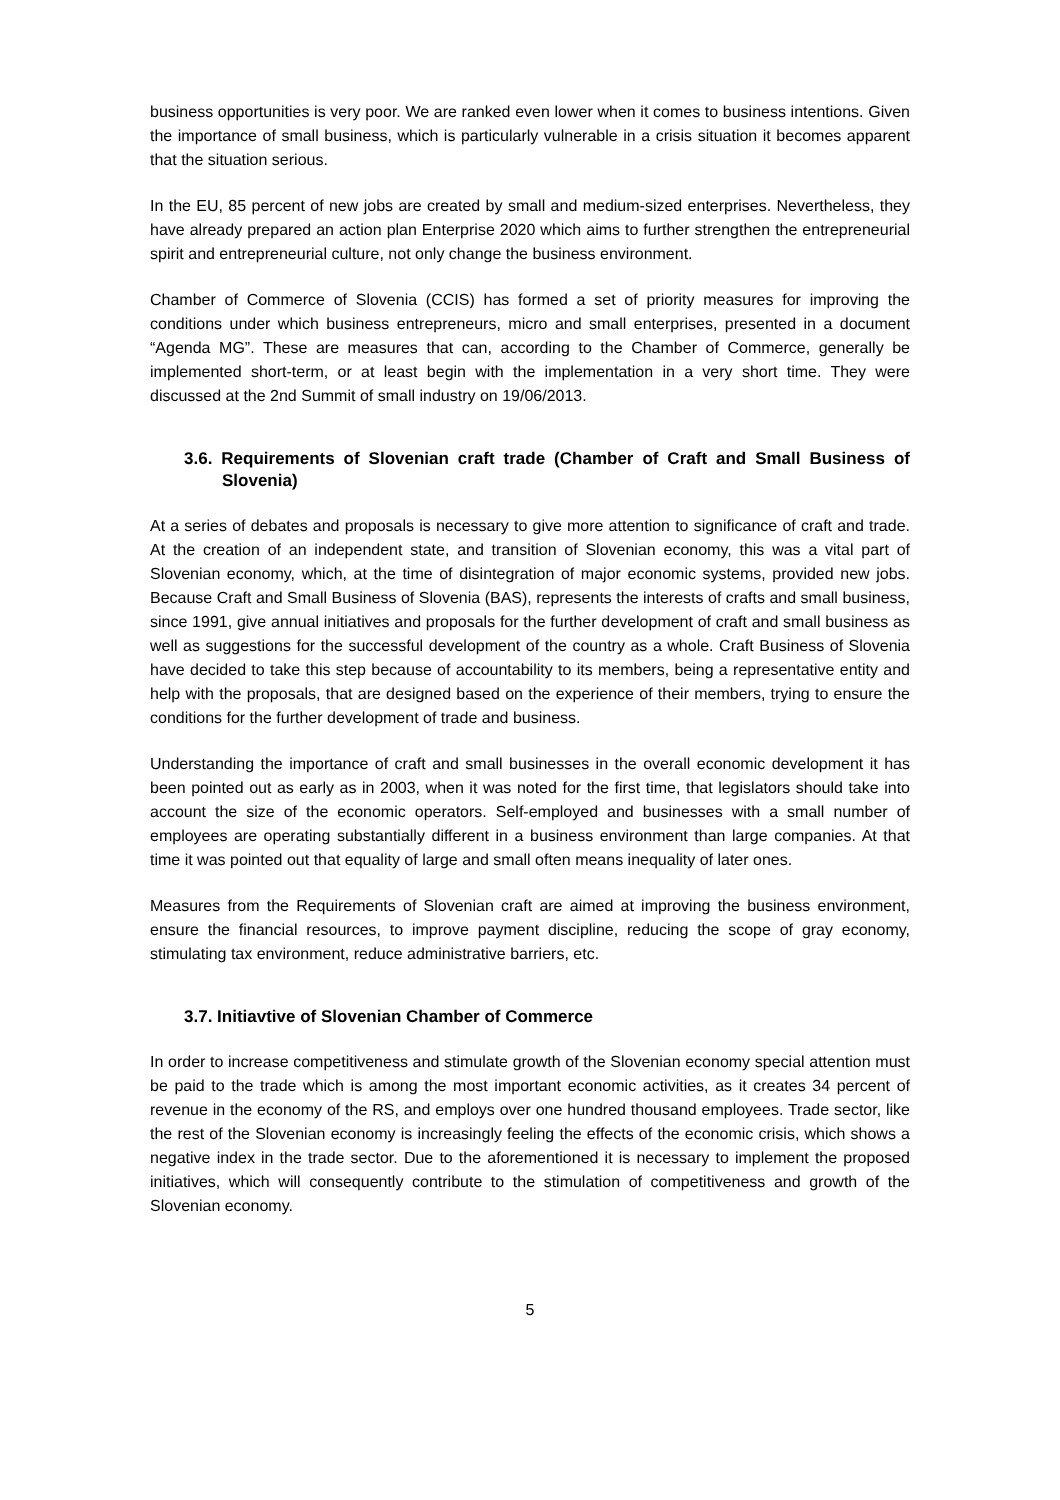business opportunities is very poor. We are ranked even lower when it comes to business intentions. Given the importance of small business, which is particularly vulnerable in a crisis situation it becomes apparent that the situation serious.
In the EU, 85 percent of new jobs are created by small and medium-sized enterprises. Nevertheless, they have already prepared an action plan Enterprise 2020 which aims to further strengthen the entrepreneurial spirit and entrepreneurial culture, not only change the business environment.
Chamber of Commerce of Slovenia (CCIS) has formed a set of priority measures for improving the conditions under which business entrepreneurs, micro and small enterprises, presented in a document “Agenda MG”. These are measures that can, according to the Chamber of Commerce, generally be implemented short-term, or at least begin with the implementation in a very short time. They were discussed at the 2nd Summit of small industry on 19/06/2013.
3.6. Requirements of Slovenian craft trade (Chamber of Craft and Small Business of Slovenia)
At a series of debates and proposals is necessary to give more attention to significance of craft and trade. At the creation of an independent state, and transition of Slovenian economy, this was a vital part of Slovenian economy, which, at the time of disintegration of major economic systems, provided new jobs. Because Craft and Small Business of Slovenia (BAS), represents the interests of crafts and small business, since 1991, give annual initiatives and proposals for the further development of craft and small business as well as suggestions for the successful development of the country as a whole. Craft Business of Slovenia have decided to take this step because of accountability to its members, being a representative entity and help with the proposals, that are designed based on the experience of their members, trying to ensure the conditions for the further development of trade and business.
Understanding the importance of craft and small businesses in the overall economic development it has been pointed out as early as in 2003, when it was noted for the first time, that legislators should take into account the size of the economic operators. Self-employed and businesses with a small number of employees are operating substantially different in a business environment than large companies. At that time it was pointed out that equality of large and small often means inequality of later ones.
Measures from the Requirements of Slovenian craft are aimed at improving the business environment, ensure the financial resources, to improve payment discipline, reducing the scope of gray economy, stimulating tax environment, reduce administrative barriers, etc.
3.7. Initiavtive of Slovenian Chamber of Commerce
In order to increase competitiveness and stimulate growth of the Slovenian economy special attention must be paid to the trade which is among the most important economic activities, as it creates 34 percent of revenue in the economy of the RS, and employs over one hundred thousand employees. Trade sector, like the rest of the Slovenian economy is increasingly feeling the effects of the economic crisis, which shows a negative index in the trade sector. Due to the aforementioned it is necessary to implement the proposed initiatives, which will consequently contribute to the stimulation of competitiveness and growth of the Slovenian economy.
5